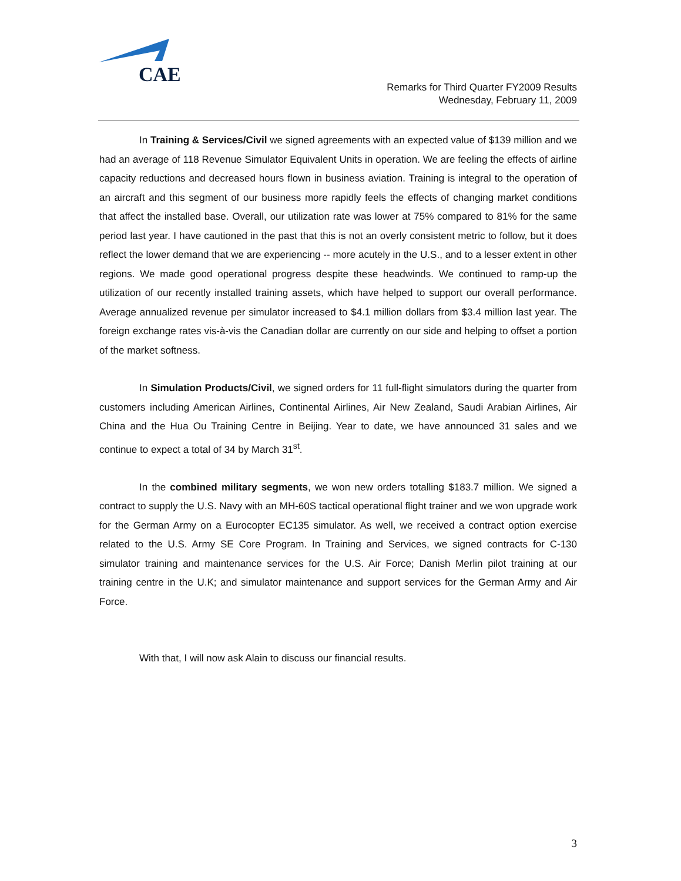CAE
Remarks for Third Quarter FY2009 Results
Wednesday, February 11, 2009
In Training & Services/Civil we signed agreements with an expected value of $139 million and we had an average of 118 Revenue Simulator Equivalent Units in operation. We are feeling the effects of airline capacity reductions and decreased hours flown in business aviation. Training is integral to the operation of an aircraft and this segment of our business more rapidly feels the effects of changing market conditions that affect the installed base. Overall, our utilization rate was lower at 75% compared to 81% for the same period last year. I have cautioned in the past that this is not an overly consistent metric to follow, but it does reflect the lower demand that we are experiencing -- more acutely in the U.S., and to a lesser extent in other regions. We made good operational progress despite these headwinds. We continued to ramp-up the utilization of our recently installed training assets, which have helped to support our overall performance. Average annualized revenue per simulator increased to $4.1 million dollars from $3.4 million last year. The foreign exchange rates vis-à-vis the Canadian dollar are currently on our side and helping to offset a portion of the market softness.
In Simulation Products/Civil, we signed orders for 11 full-flight simulators during the quarter from customers including American Airlines, Continental Airlines, Air New Zealand, Saudi Arabian Airlines, Air China and the Hua Ou Training Centre in Beijing. Year to date, we have announced 31 sales and we continue to expect a total of 34 by March 31<sup>st</sup>.
In the combined military segments, we won new orders totalling $183.7 million. We signed a contract to supply the U.S. Navy with an MH-60S tactical operational flight trainer and we won upgrade work for the German Army on a Eurocopter EC135 simulator. As well, we received a contract option exercise related to the U.S. Army SE Core Program. In Training and Services, we signed contracts for C-130 simulator training and maintenance services for the U.S. Air Force; Danish Merlin pilot training at our training centre in the U.K; and simulator maintenance and support services for the German Army and Air Force.
With that, I will now ask Alain to discuss our financial results.
3